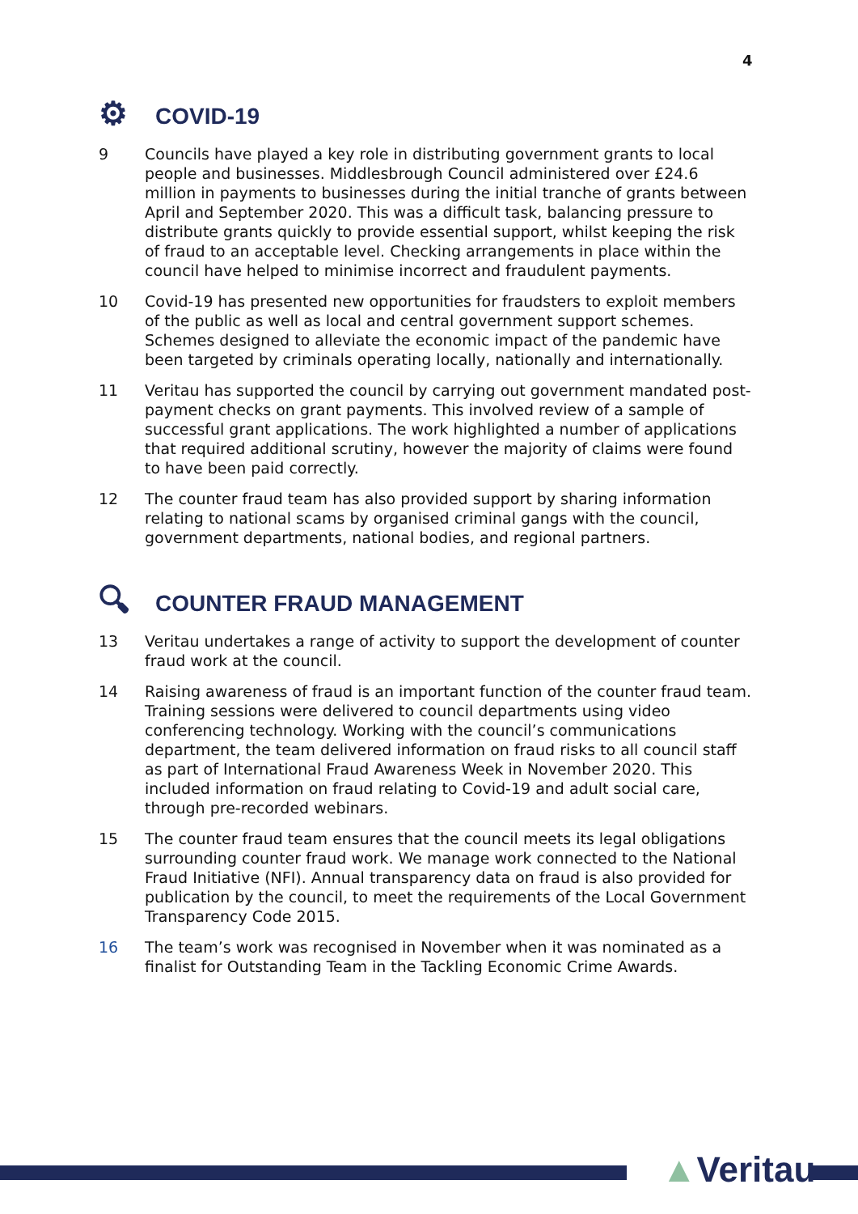4
⚙ COVID-19
9 Councils have played a key role in distributing government grants to local people and businesses. Middlesbrough Council administered over £24.6 million in payments to businesses during the initial tranche of grants between April and September 2020. This was a difficult task, balancing pressure to distribute grants quickly to provide essential support, whilst keeping the risk of fraud to an acceptable level. Checking arrangements in place within the council have helped to minimise incorrect and fraudulent payments.
10 Covid-19 has presented new opportunities for fraudsters to exploit members of the public as well as local and central government support schemes. Schemes designed to alleviate the economic impact of the pandemic have been targeted by criminals operating locally, nationally and internationally.
11 Veritau has supported the council by carrying out government mandated post-payment checks on grant payments. This involved review of a sample of successful grant applications. The work highlighted a number of applications that required additional scrutiny, however the majority of claims were found to have been paid correctly.
12 The counter fraud team has also provided support by sharing information relating to national scams by organised criminal gangs with the council, government departments, national bodies, and regional partners.
🔍︎ COUNTER FRAUD MANAGEMENT
13 Veritau undertakes a range of activity to support the development of counter fraud work at the council.
14 Raising awareness of fraud is an important function of the counter fraud team. Training sessions were delivered to council departments using video conferencing technology. Working with the council’s communications department, the team delivered information on fraud risks to all council staff as part of International Fraud Awareness Week in November 2020. This included information on fraud relating to Covid-19 and adult social care, through pre-recorded webinars.
15 The counter fraud team ensures that the council meets its legal obligations surrounding counter fraud work. We manage work connected to the National Fraud Initiative (NFI). Annual transparency data on fraud is also provided for publication by the council, to meet the requirements of the Local Government Transparency Code 2015.
16 The team’s work was recognised in November when it was nominated as a finalist for Outstanding Team in the Tackling Economic Crime Awards.
▲Veritau